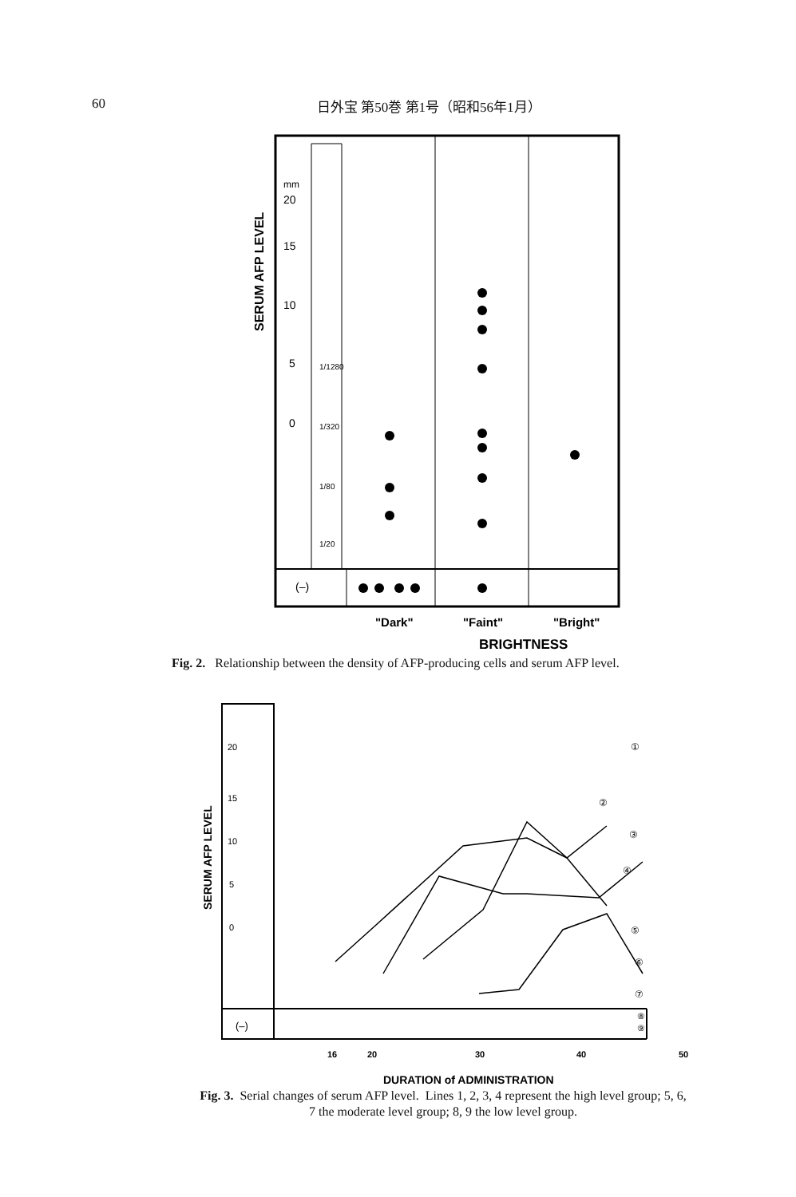60 日外宝 第50巻 第1号（昭和56年1月）
SERUM AFP LEVEL
mm
20
15
10
5
0
1/1280
1/320
1/80
1/20
(–)
"Dark"
"Faint"
"Bright"
BRIGHTNESS
Fig. 2. Relationship between the density of AFP-producing cells and serum AFP level.
SERUM AFP LEVEL
20
15
10
5
0
(–)
①
②
③
④
⑤
⑥
⑦
⑧
⑨
16
20
30
40
50
DURATION of ADMINISTRATION
Fig. 3. Serial changes of serum AFP level. Lines 1, 2, 3, 4 represent the high level group; 5, 6, 7 the moderate level group; 8, 9 the low level group.